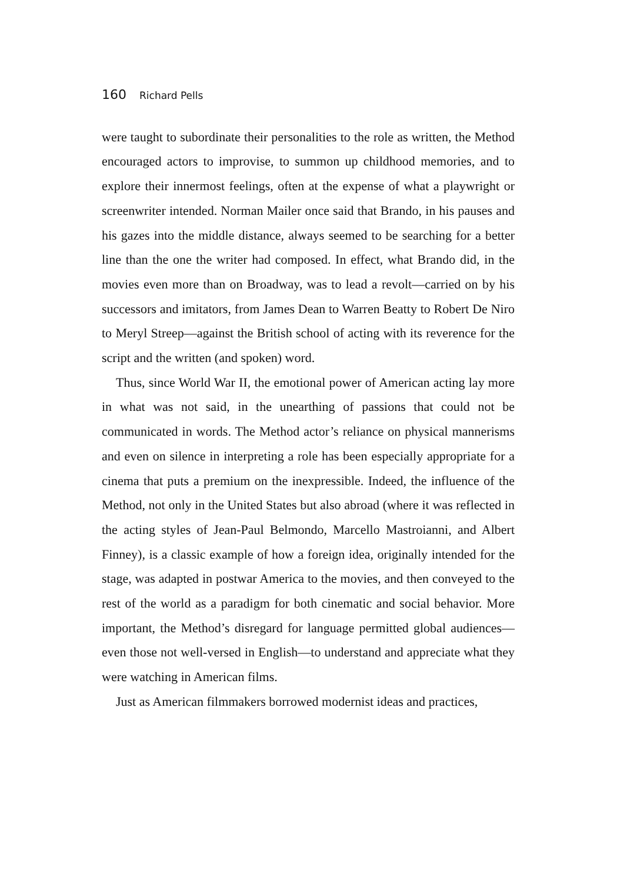160 Richard Pells
were taught to subordinate their personalities to the role as written, the Method encouraged actors to improvise, to summon up childhood memories, and to explore their innermost feelings, often at the expense of what a playwright or screenwriter intended. Norman Mailer once said that Brando, in his pauses and his gazes into the middle distance, always seemed to be searching for a better line than the one the writer had composed. In effect, what Brando did, in the movies even more than on Broadway, was to lead a revolt—carried on by his successors and imitators, from James Dean to Warren Beatty to Robert De Niro to Meryl Streep—against the British school of acting with its reverence for the script and the written (and spoken) word.
Thus, since World War II, the emotional power of American acting lay more in what was not said, in the unearthing of passions that could not be communicated in words. The Method actor’s reliance on physical mannerisms and even on silence in interpreting a role has been especially appropriate for a cinema that puts a premium on the inexpressible. Indeed, the influence of the Method, not only in the United States but also abroad (where it was reflected in the acting styles of Jean-Paul Belmondo, Marcello Mastroianni, and Albert Finney), is a classic example of how a foreign idea, originally intended for the stage, was adapted in postwar America to the movies, and then conveyed to the rest of the world as a paradigm for both cinematic and social behavior. More important, the Method’s disregard for language permitted global audiences—even those not well-versed in English—to understand and appreciate what they were watching in American films.
Just as American filmmakers borrowed modernist ideas and practices,